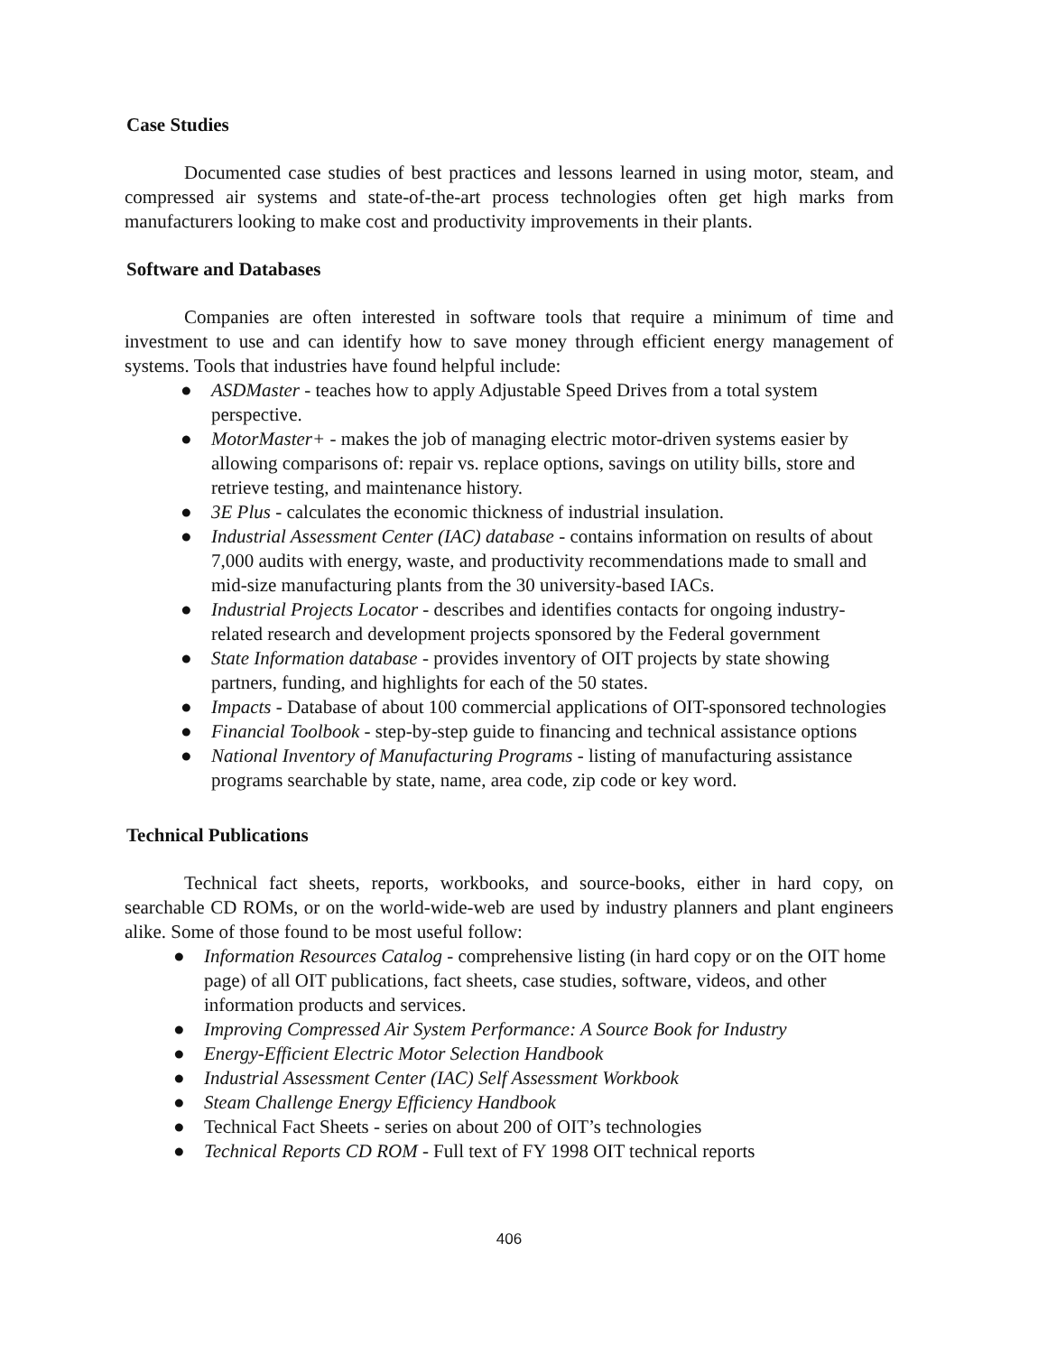Case Studies
Documented case studies of best practices and lessons learned in using motor, steam, and compressed air systems and state-of-the-art process technologies often get high marks from manufacturers looking to make cost and productivity improvements in their plants.
Software and Databases
Companies are often interested in software tools that require a minimum of time and investment to use and can identify how to save money through efficient energy management of systems. Tools that industries have found helpful include:
● ASDMaster - teaches how to apply Adjustable Speed Drives from a total system perspective.
● MotorMaster+ - makes the job of managing electric motor-driven systems easier by allowing comparisons of: repair vs. replace options, savings on utility bills, store and retrieve testing, and maintenance history.
● 3E Plus - calculates the economic thickness of industrial insulation.
● Industrial Assessment Center (IAC) database - contains information on results of about 7,000 audits with energy, waste, and productivity recommendations made to small and mid-size manufacturing plants from the 30 university-based IACs.
● Industrial Projects Locator - describes and identifies contacts for ongoing industry-related research and development projects sponsored by the Federal government
● State Information database - provides inventory of OIT projects by state showing partners, funding, and highlights for each of the 50 states.
● Impacts - Database of about 100 commercial applications of OIT-sponsored technologies
● Financial Toolbook - step-by-step guide to financing and technical assistance options
● National Inventory of Manufacturing Programs - listing of manufacturing assistance programs searchable by state, name, area code, zip code or key word.
Technical Publications
Technical fact sheets, reports, workbooks, and source-books, either in hard copy, on searchable CD ROMs, or on the world-wide-web are used by industry planners and plant engineers alike. Some of those found to be most useful follow:
● Information Resources Catalog - comprehensive listing (in hard copy or on the OIT home page) of all OIT publications, fact sheets, case studies, software, videos, and other information products and services.
● Improving Compressed Air System Performance: A Source Book for Industry
● Energy-Efficient Electric Motor Selection Handbook
● Industrial Assessment Center (IAC) Self Assessment Workbook
● Steam Challenge Energy Efficiency Handbook
● Technical Fact Sheets - series on about 200 of OIT’s technologies
● Technical Reports CD ROM - Full text of FY 1998 OIT technical reports
406